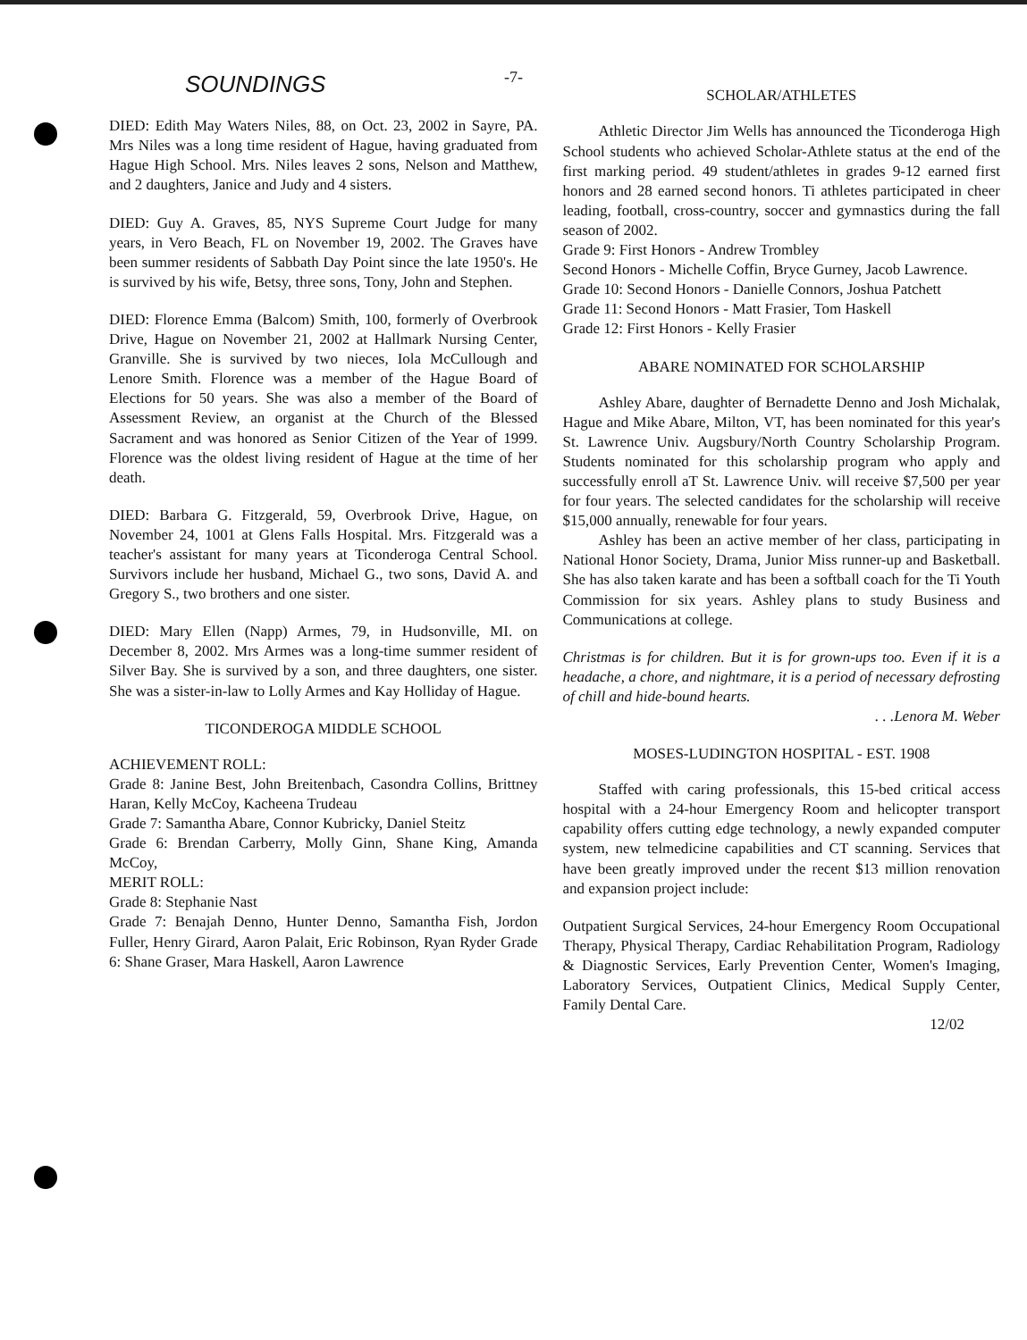-7-
SOUNDINGS
DIED: Edith May Waters Niles, 88, on Oct. 23, 2002 in Sayre, PA. Mrs Niles was a long time resident of Hague, having graduated from Hague High School. Mrs. Niles leaves 2 sons, Nelson and Matthew, and 2 daughters, Janice and Judy and 4 sisters.
DIED: Guy A. Graves, 85, NYS Supreme Court Judge for many years, in Vero Beach, FL on November 19, 2002. The Graves have been summer residents of Sabbath Day Point since the late 1950's. He is survived by his wife, Betsy, three sons, Tony, John and Stephen.
DIED: Florence Emma (Balcom) Smith, 100, formerly of Overbrook Drive, Hague on November 21, 2002 at Hallmark Nursing Center, Granville. She is survived by two nieces, Iola McCullough and Lenore Smith. Florence was a member of the Hague Board of Elections for 50 years. She was also a member of the Board of Assessment Review, an organist at the Church of the Blessed Sacrament and was honored as Senior Citizen of the Year of 1999. Florence was the oldest living resident of Hague at the time of her death.
DIED: Barbara G. Fitzgerald, 59, Overbrook Drive, Hague, on November 24, 1001 at Glens Falls Hospital. Mrs. Fitzgerald was a teacher's assistant for many years at Ticonderoga Central School. Survivors include her husband, Michael G., two sons, David A. and Gregory S., two brothers and one sister.
DIED: Mary Ellen (Napp) Armes, 79, in Hudsonville, MI. on December 8, 2002. Mrs Armes was a long-time summer resident of Silver Bay. She is survived by a son, and three daughters, one sister. She was a sister-in-law to Lolly Armes and Kay Holliday of Hague.
TICONDEROGA MIDDLE SCHOOL
ACHIEVEMENT ROLL:
Grade 8: Janine Best, John Breitenbach, Casondra Collins, Brittney Haran, Kelly McCoy, Kacheena Trudeau
Grade 7: Samantha Abare, Connor Kubricky, Daniel Steitz
Grade 6: Brendan Carberry, Molly Ginn, Shane King, Amanda McCoy,
MERIT ROLL:
Grade 8: Stephanie Nast
Grade 7: Benajah Denno, Hunter Denno, Samantha Fish, Jordon Fuller, Henry Girard, Aaron Palait, Eric Robinson, Ryan Ryder Grade 6: Shane Graser, Mara Haskell, Aaron Lawrence
SCHOLAR/ATHLETES
Athletic Director Jim Wells has announced the Ticonderoga High School students who achieved Scholar-Athlete status at the end of the first marking period. 49 student/athletes in grades 9-12 earned first honors and 28 earned second honors. Ti athletes participated in cheer leading, football, cross-country, soccer and gymnastics during the fall season of 2002.
Grade 9: First Honors - Andrew Trombley
Second Honors - Michelle Coffin, Bryce Gurney, Jacob Lawrence.
Grade 10: Second Honors - Danielle Connors, Joshua Patchett
Grade 11: Second Honors - Matt Frasier, Tom Haskell
Grade 12: First Honors - Kelly Frasier
ABARE NOMINATED FOR SCHOLARSHIP
Ashley Abare, daughter of Bernadette Denno and Josh Michalak, Hague and Mike Abare, Milton, VT, has been nominated for this year's St. Lawrence Univ. Augsbury/North Country Scholarship Program. Students nominated for this scholarship program who apply and successfully enroll aT St. Lawrence Univ. will receive $7,500 per year for four years. The selected candidates for the scholarship will receive $15,000 annually, renewable for four years.
Ashley has been an active member of her class, participating in National Honor Society, Drama, Junior Miss runner-up and Basketball. She has also taken karate and has been a softball coach for the Ti Youth Commission for six years. Ashley plans to study Business and Communications at college.
Christmas is for children. But it is for grown-ups too. Even if it is a headache, a chore, and nightmare, it is a period of necessary defrosting of chill and hide-bound hearts.
. . .Lenora M. Weber
MOSES-LUDINGTON HOSPITAL - EST. 1908
Staffed with caring professionals, this 15-bed critical access hospital with a 24-hour Emergency Room and helicopter transport capability offers cutting edge technology, a newly expanded computer system, new telmedicine capabilities and CT scanning. Services that have been greatly improved under the recent $13 million renovation and expansion project include:
Outpatient Surgical Services, 24-hour Emergency Room Occupational Therapy, Physical Therapy, Cardiac Rehabilitation Program, Radiology & Diagnostic Services, Early Prevention Center, Women's Imaging, Laboratory Services, Outpatient Clinics, Medical Supply Center, Family Dental Care.
12/02